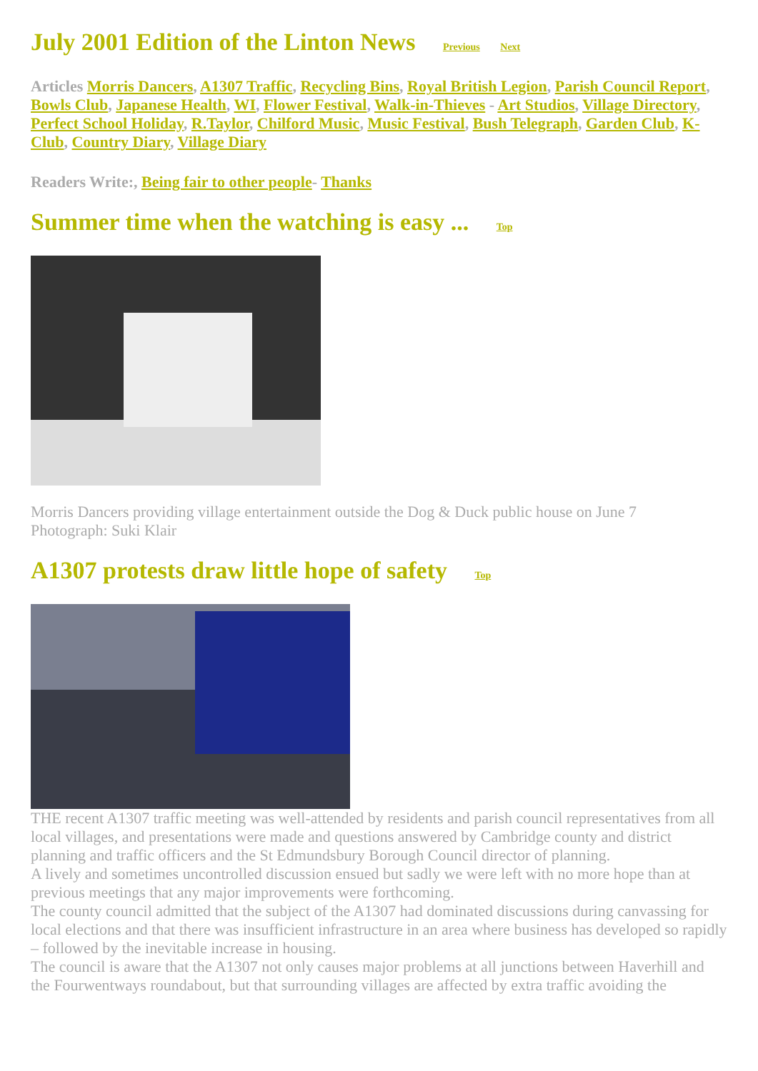July 2001 Edition of the Linton News Previous Next
Articles Morris Dancers, A1307 Traffic, Recycling Bins, Royal British Legion, Parish Council Report, Bowls Club, Japanese Health, WI, Flower Festival, Walk-in-Thieves - Art Studios, Village Directory, Perfect School Holiday, R.Taylor, Chilford Music, Music Festival, Bush Telegraph, Garden Club, K-Club, Country Diary, Village Diary
Readers Write:, Being fair to other people- Thanks
Summer time when the watching is easy ... Top
Morris Dancers providing village entertainment outside the Dog & Duck public house on June 7
Photograph: Suki Klair
A1307 protests draw little hope of safety Top
THE recent A1307 traffic meeting was well-attended by residents and parish council representatives from all local villages, and presentations were made and questions answered by Cambridge county and district planning and traffic officers and the St Edmundsbury Borough Council director of planning.
A lively and sometimes uncontrolled discussion ensued but sadly we were left with no more hope than at previous meetings that any major improvements were forthcoming.
The county council admitted that the subject of the A1307 had dominated discussions during canvassing for local elections and that there was insufficient infrastructure in an area where business has developed so rapidly – followed by the inevitable increase in housing.
The council is aware that the A1307 not only causes major problems at all junctions between Haverhill and the Fourwentways roundabout, but that surrounding villages are affected by extra traffic avoiding the